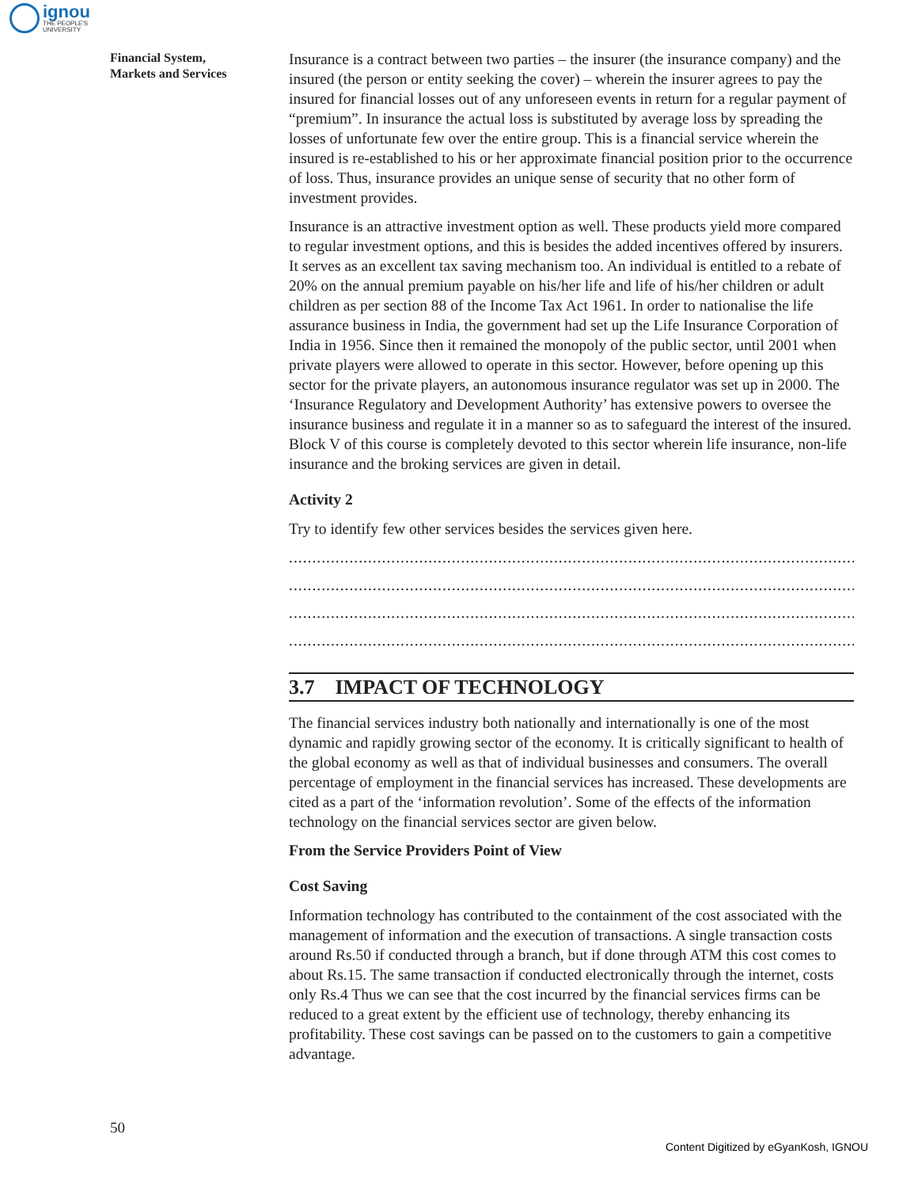ignou
THE PEOPLE'S
UNIVERSITY
Financial System,
Markets and Services
Insurance is a contract between two parties – the insurer (the insurance company) and the insured (the person or entity seeking the cover) – wherein the insurer agrees to pay the insured for financial losses out of any unforeseen events in return for a regular payment of “premium”. In insurance the actual loss is substituted by average loss by spreading the losses of unfortunate few over the entire group. This is a financial service wherein the insured is re-established to his or her approximate financial position prior to the occurrence of loss. Thus, insurance provides an unique sense of security that no other form of investment provides.
Insurance is an attractive investment option as well. These products yield more compared to regular investment options, and this is besides the added incentives offered by insurers. It serves as an excellent tax saving mechanism too. An individual is entitled to a rebate of 20% on the annual premium payable on his/her life and life of his/her children or adult children as per section 88 of the Income Tax Act 1961. In order to nationalise the life assurance business in India, the government had set up the Life Insurance Corporation of India in 1956. Since then it remained the monopoly of the public sector, until 2001 when private players were allowed to operate in this sector. However, before opening up this sector for the private players, an autonomous insurance regulator was set up in 2000. The ‘Insurance Regulatory and Development Authority’ has extensive powers to oversee the insurance business and regulate it in a manner so as to safeguard the interest of the insured. Block V of this course is completely devoted to this sector wherein life insurance, non-life insurance and the broking services are given in detail.
Activity 2
Try to identify few other services besides the services given here.
..........................................................................................................................................................
..........................................................................................................................................................
..........................................................................................................................................................
..........................................................................................................................................................
3.7 IMPACT OF TECHNOLOGY
The financial services industry both nationally and internationally is one of the most dynamic and rapidly growing sector of the economy. It is critically significant to health of the global economy as well as that of individual businesses and consumers. The overall percentage of employment in the financial services has increased. These developments are cited as a part of the ‘information revolution’. Some of the effects of the information technology on the financial services sector are given below.
From the Service Providers Point of View
Cost Saving
Information technology has contributed to the containment of the cost associated with the management of information and the execution of transactions. A single transaction costs around Rs.50 if conducted through a branch, but if done through ATM this cost comes to about Rs.15. The same transaction if conducted electronically through the internet, costs only Rs.4 Thus we can see that the cost incurred by the financial services firms can be reduced to a great extent by the efficient use of technology, thereby enhancing its profitability. These cost savings can be passed on to the customers to gain a competitive advantage.
50
Content Digitized by eGyanKosh, IGNOU